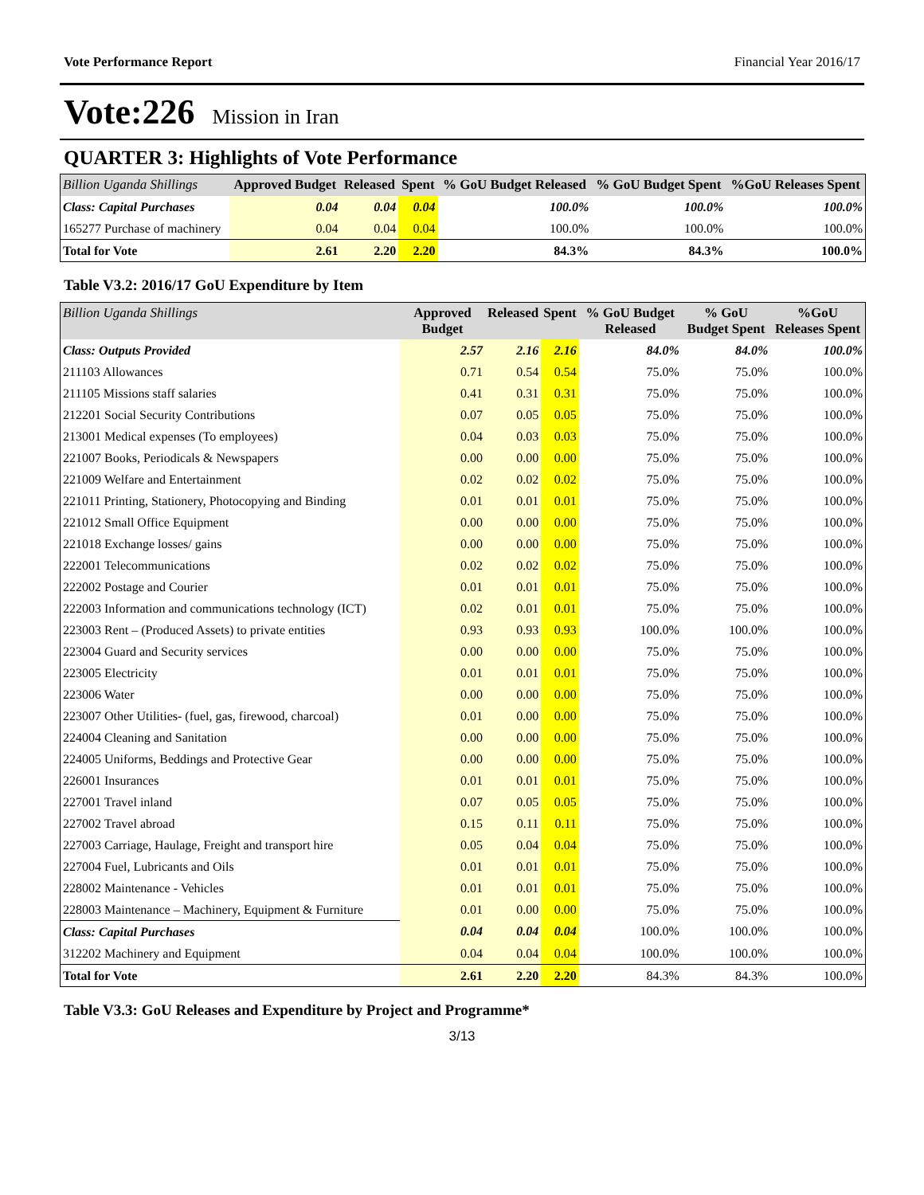Vote Performance Report Financial Year 2016/17
Vote:226 Mission in Iran
QUARTER 3: Highlights of Vote Performance
| Billion Uganda Shillings | Approved Budget | Released | Spent | % GoU Budget Released | % GoU Budget Spent | %GoU Releases Spent |
| --- | --- | --- | --- | --- | --- | --- |
| Class: Capital Purchases | 0.04 | 0.04 | 0.04 | 100.0% | 100.0% | 100.0% |
| 165277 Purchase of machinery | 0.04 | 0.04 | 0.04 | 100.0% | 100.0% | 100.0% |
| Total for Vote | 2.61 | 2.20 | 2.20 | 84.3% | 84.3% | 100.0% |
Table V3.2: 2016/17 GoU Expenditure by Item
| Billion Uganda Shillings | Approved Budget | Released | Spent | % GoU Budget Released | % GoU Budget Spent | %GoU Releases Spent |
| --- | --- | --- | --- | --- | --- | --- |
| Class: Outputs Provided | 2.57 | 2.16 | 2.16 | 84.0% | 84.0% | 100.0% |
| 211103 Allowances | 0.71 | 0.54 | 0.54 | 75.0% | 75.0% | 100.0% |
| 211105 Missions staff salaries | 0.41 | 0.31 | 0.31 | 75.0% | 75.0% | 100.0% |
| 212201 Social Security Contributions | 0.07 | 0.05 | 0.05 | 75.0% | 75.0% | 100.0% |
| 213001 Medical expenses (To employees) | 0.04 | 0.03 | 0.03 | 75.0% | 75.0% | 100.0% |
| 221007 Books, Periodicals & Newspapers | 0.00 | 0.00 | 0.00 | 75.0% | 75.0% | 100.0% |
| 221009 Welfare and Entertainment | 0.02 | 0.02 | 0.02 | 75.0% | 75.0% | 100.0% |
| 221011 Printing, Stationery, Photocopying and Binding | 0.01 | 0.01 | 0.01 | 75.0% | 75.0% | 100.0% |
| 221012 Small Office Equipment | 0.00 | 0.00 | 0.00 | 75.0% | 75.0% | 100.0% |
| 221018 Exchange losses/ gains | 0.00 | 0.00 | 0.00 | 75.0% | 75.0% | 100.0% |
| 222001 Telecommunications | 0.02 | 0.02 | 0.02 | 75.0% | 75.0% | 100.0% |
| 222002 Postage and Courier | 0.01 | 0.01 | 0.01 | 75.0% | 75.0% | 100.0% |
| 222003 Information and communications technology (ICT) | 0.02 | 0.01 | 0.01 | 75.0% | 75.0% | 100.0% |
| 223003 Rent – (Produced Assets) to private entities | 0.93 | 0.93 | 0.93 | 100.0% | 100.0% | 100.0% |
| 223004 Guard and Security services | 0.00 | 0.00 | 0.00 | 75.0% | 75.0% | 100.0% |
| 223005 Electricity | 0.01 | 0.01 | 0.01 | 75.0% | 75.0% | 100.0% |
| 223006 Water | 0.00 | 0.00 | 0.00 | 75.0% | 75.0% | 100.0% |
| 223007 Other Utilities- (fuel, gas, firewood, charcoal) | 0.01 | 0.00 | 0.00 | 75.0% | 75.0% | 100.0% |
| 224004 Cleaning and Sanitation | 0.00 | 0.00 | 0.00 | 75.0% | 75.0% | 100.0% |
| 224005 Uniforms, Beddings and Protective Gear | 0.00 | 0.00 | 0.00 | 75.0% | 75.0% | 100.0% |
| 226001 Insurances | 0.01 | 0.01 | 0.01 | 75.0% | 75.0% | 100.0% |
| 227001 Travel inland | 0.07 | 0.05 | 0.05 | 75.0% | 75.0% | 100.0% |
| 227002 Travel abroad | 0.15 | 0.11 | 0.11 | 75.0% | 75.0% | 100.0% |
| 227003 Carriage, Haulage, Freight and transport hire | 0.05 | 0.04 | 0.04 | 75.0% | 75.0% | 100.0% |
| 227004 Fuel, Lubricants and Oils | 0.01 | 0.01 | 0.01 | 75.0% | 75.0% | 100.0% |
| 228002 Maintenance - Vehicles | 0.01 | 0.01 | 0.01 | 75.0% | 75.0% | 100.0% |
| 228003 Maintenance – Machinery, Equipment & Furniture | 0.01 | 0.00 | 0.00 | 75.0% | 75.0% | 100.0% |
| Class: Capital Purchases | 0.04 | 0.04 | 0.04 | 100.0% | 100.0% | 100.0% |
| 312202 Machinery and Equipment | 0.04 | 0.04 | 0.04 | 100.0% | 100.0% | 100.0% |
| Total for Vote | 2.61 | 2.20 | 2.20 | 84.3% | 84.3% | 100.0% |
Table V3.3: GoU Releases and Expenditure by Project and Programme*
3/13